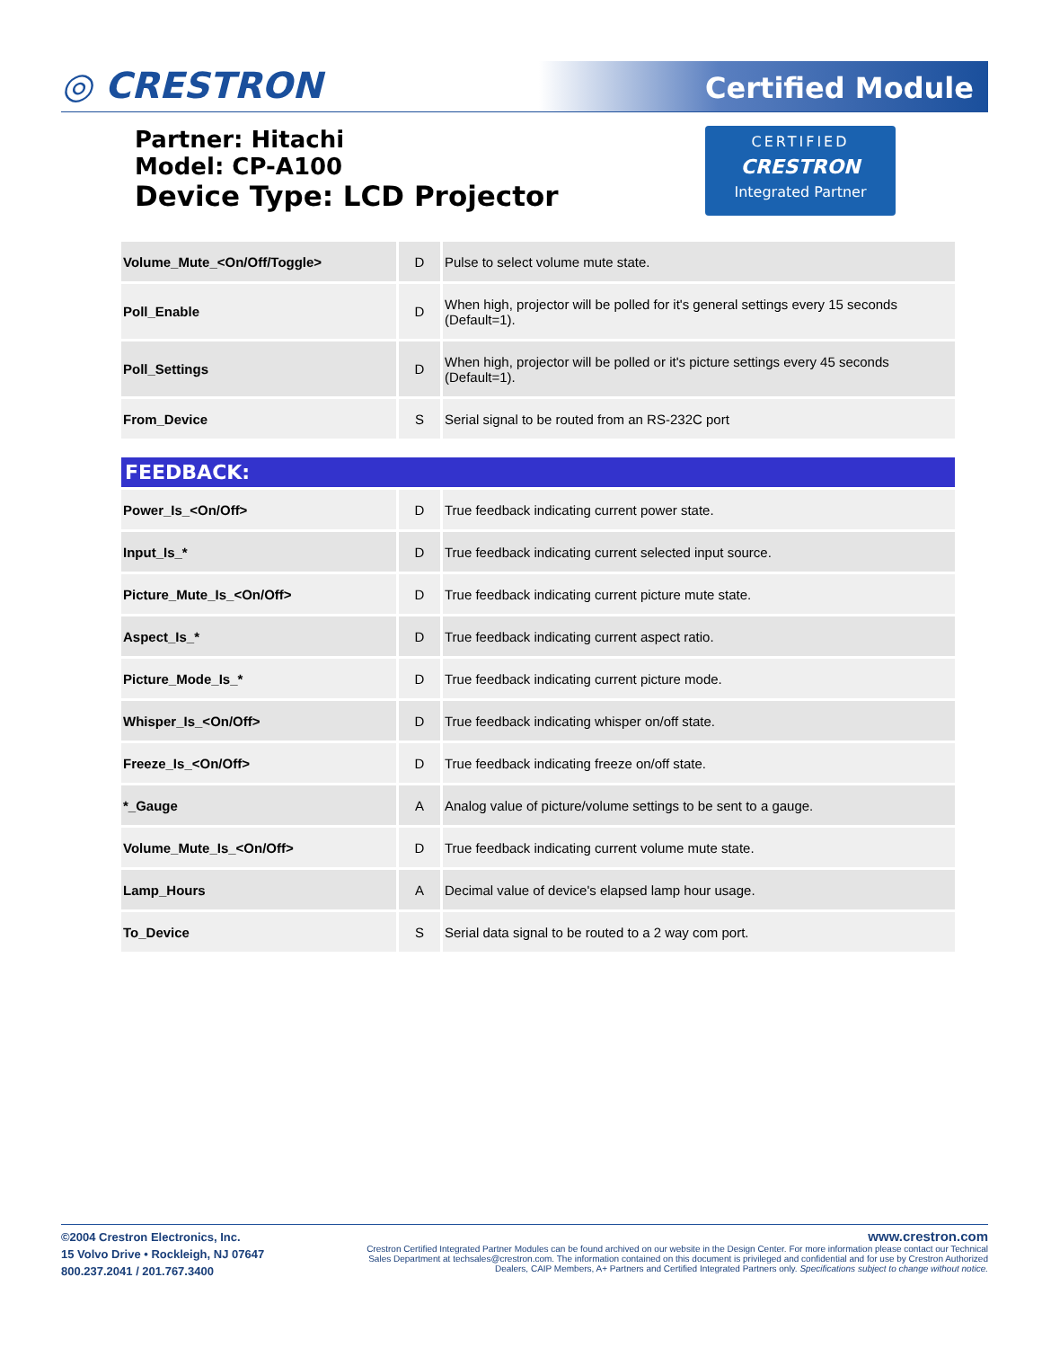◎ CRESTRON Certified Module
Partner: Hitachi
Model: CP-A100
Device Type: LCD Projector
CERTIFIED
CRESTRON
Integrated Partner
| Volume_Mute_<On/Off/Toggle> | D | Pulse to select volume mute state. |
| Poll_Enable | D | When high, projector will be polled for it's general settings every 15 seconds (Default=1). |
| Poll_Settings | D | When high, projector will be polled or it's picture settings every 45 seconds (Default=1). |
| From_Device | S | Serial signal to be routed from an RS-232C port |
| FEEDBACK: | | |
| Power_Is_<On/Off> | D | True feedback indicating current power state. |
| Input_Is_* | D | True feedback indicating current selected input source. |
| Picture_Mute_Is_<On/Off> | D | True feedback indicating current picture mute state. |
| Aspect_Is_* | D | True feedback indicating current aspect ratio. |
| Picture_Mode_Is_* | D | True feedback indicating current picture mode. |
| Whisper_Is_<On/Off> | D | True feedback indicating whisper on/off state. |
| Freeze_Is_<On/Off> | D | True feedback indicating freeze on/off state. |
| *_Gauge | A | Analog value of picture/volume settings to be sent to a gauge. |
| Volume_Mute_Is_<On/Off> | D | True feedback indicating current volume mute state. |
| Lamp_Hours | A | Decimal value of device's elapsed lamp hour usage. |
| To_Device | S | Serial data signal to be routed to a 2 way com port. |
©2004 Crestron Electronics, Inc.
15 Volvo Drive • Rockleigh, NJ 07647
800.237.2041 / 201.767.3400
www.crestron.com
Crestron Certified Integrated Partner Modules can be found archived on our website in the Design Center. For more information please contact our Technical Sales Department at techsales@crestron.com. The information contained on this document is privileged and confidential and for use by Crestron Authorized Dealers, CAIP Members, A+ Partners and Certified Integrated Partners only. Specifications subject to change without notice.